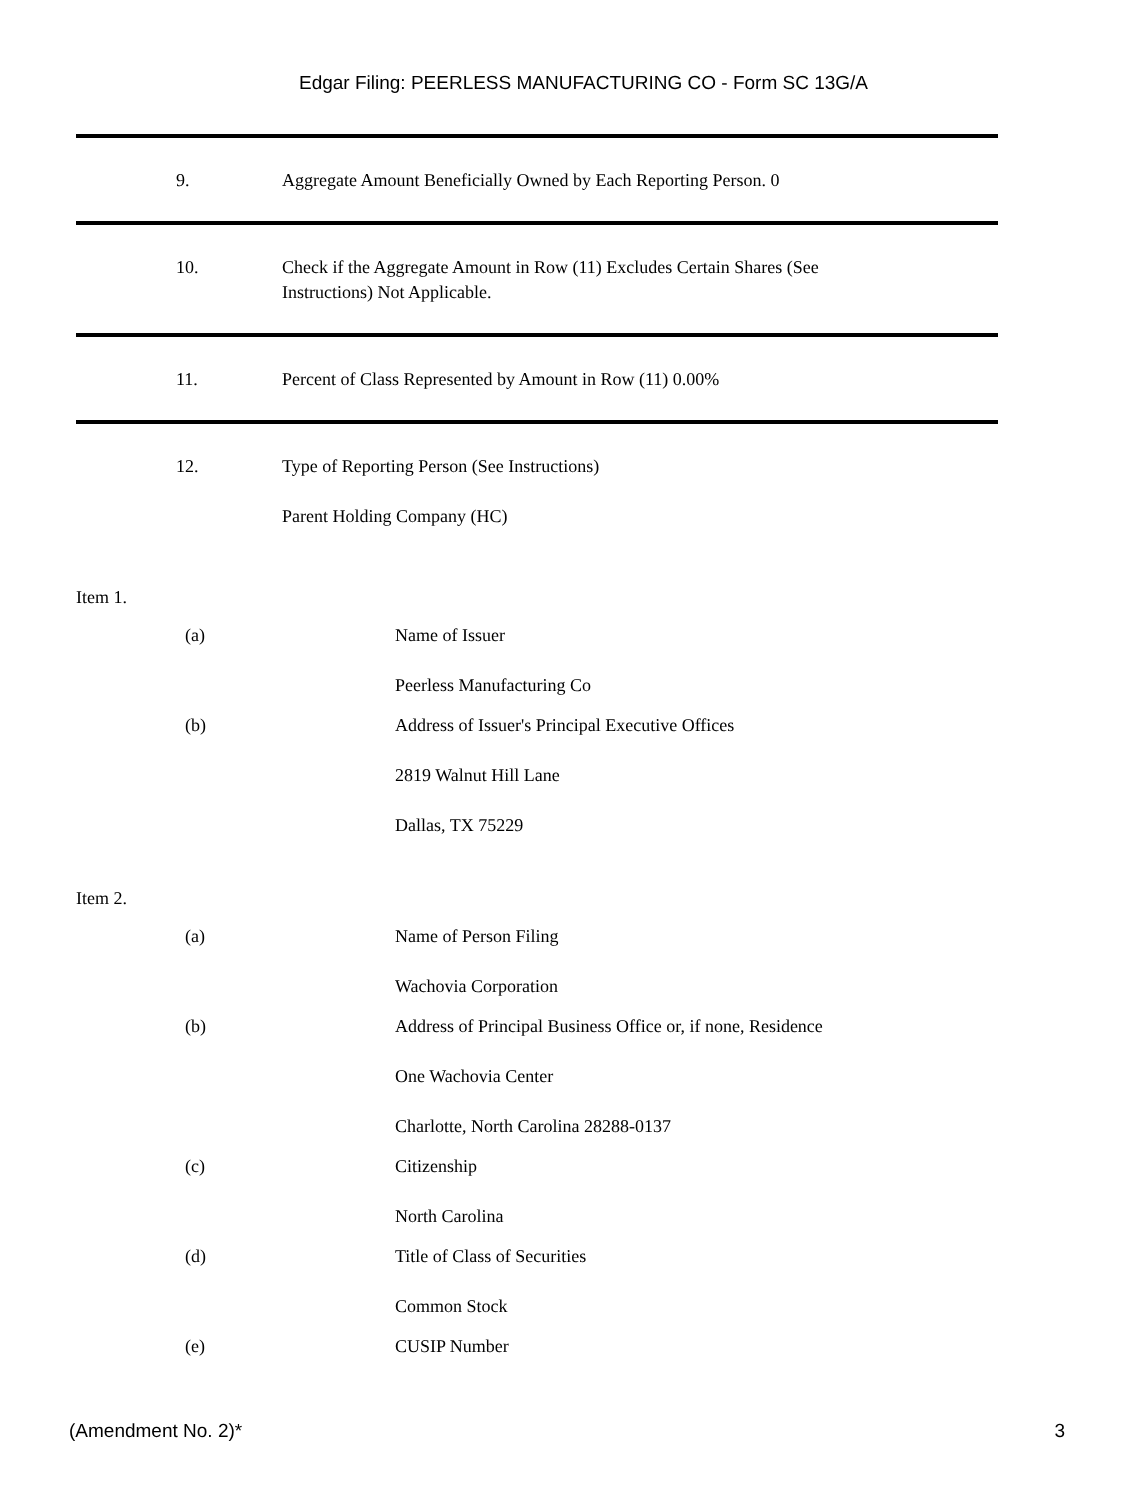Edgar Filing: PEERLESS MANUFACTURING CO - Form SC 13G/A
| 9. | Aggregate Amount Beneficially Owned by Each Reporting Person. 0 |
| 10. | Check if the Aggregate Amount in Row (11) Excludes Certain Shares (See Instructions) Not Applicable. |
| 11. | Percent of Class Represented by Amount in Row (11) 0.00% |
| 12. | Type of Reporting Person (See Instructions) Parent Holding Company (HC) |
Item 1.
| (a) | Name of Issuer Peerless Manufacturing Co |
| (b) | Address of Issuer's Principal Executive Offices 2819 Walnut Hill Lane Dallas, TX 75229 |
Item 2.
| (a) | Name of Person Filing Wachovia Corporation |
| (b) | Address of Principal Business Office or, if none, Residence One Wachovia Center Charlotte, North Carolina 28288-0137 |
| (c) | Citizenship North Carolina |
| (d) | Title of Class of Securities Common Stock |
| (e) | CUSIP Number |
(Amendment No. 2)* 3